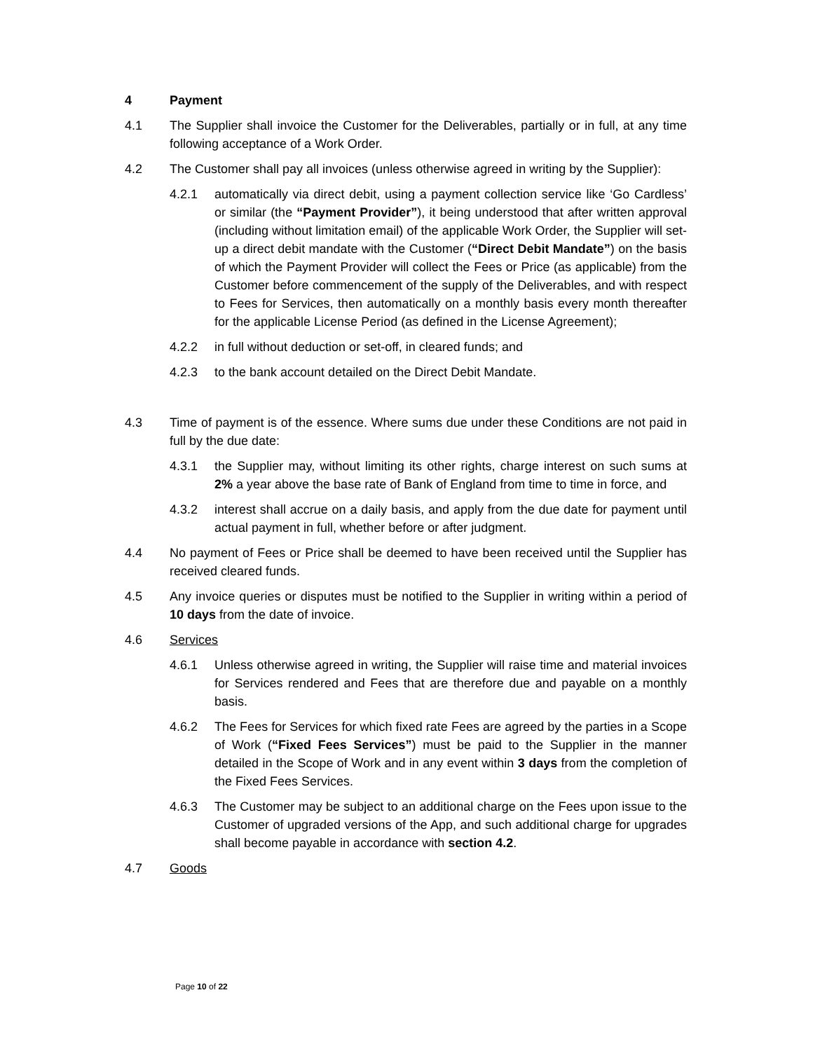4 Payment
4.1 The Supplier shall invoice the Customer for the Deliverables, partially or in full, at any time following acceptance of a Work Order.
4.2 The Customer shall pay all invoices (unless otherwise agreed in writing by the Supplier):
4.2.1 automatically via direct debit, using a payment collection service like ‘Go Cardless’ or similar (the “Payment Provider”), it being understood that after written approval (including without limitation email) of the applicable Work Order, the Supplier will set-up a direct debit mandate with the Customer (“Direct Debit Mandate”) on the basis of which the Payment Provider will collect the Fees or Price (as applicable) from the Customer before commencement of the supply of the Deliverables, and with respect to Fees for Services, then automatically on a monthly basis every month thereafter for the applicable License Period (as defined in the License Agreement);
4.2.2 in full without deduction or set-off, in cleared funds; and
4.2.3 to the bank account detailed on the Direct Debit Mandate.
4.3 Time of payment is of the essence. Where sums due under these Conditions are not paid in full by the due date:
4.3.1 the Supplier may, without limiting its other rights, charge interest on such sums at 2% a year above the base rate of Bank of England from time to time in force, and
4.3.2 interest shall accrue on a daily basis, and apply from the due date for payment until actual payment in full, whether before or after judgment.
4.4 No payment of Fees or Price shall be deemed to have been received until the Supplier has received cleared funds.
4.5 Any invoice queries or disputes must be notified to the Supplier in writing within a period of 10 days from the date of invoice.
4.6 Services
4.6.1 Unless otherwise agreed in writing, the Supplier will raise time and material invoices for Services rendered and Fees that are therefore due and payable on a monthly basis.
4.6.2 The Fees for Services for which fixed rate Fees are agreed by the parties in a Scope of Work (“Fixed Fees Services”) must be paid to the Supplier in the manner detailed in the Scope of Work and in any event within 3 days from the completion of the Fixed Fees Services.
4.6.3 The Customer may be subject to an additional charge on the Fees upon issue to the Customer of upgraded versions of the App, and such additional charge for upgrades shall become payable in accordance with section 4.2.
4.7 Goods
Page 10 of 22